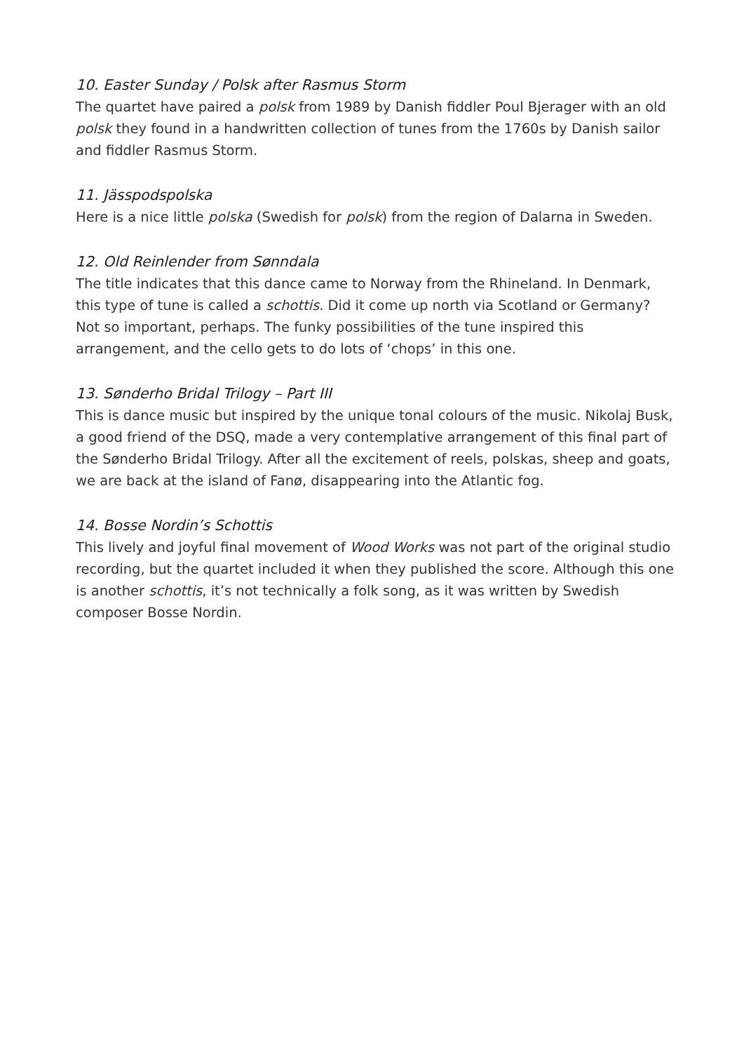10. Easter Sunday / Polsk after Rasmus Storm
The quartet have paired a polsk from 1989 by Danish fiddler Poul Bjerager with an old polsk they found in a handwritten collection of tunes from the 1760s by Danish sailor and fiddler Rasmus Storm.
11. Jässpodspolska
Here is a nice little polska (Swedish for polsk) from the region of Dalarna in Sweden.
12. Old Reinlender from Sønndala
The title indicates that this dance came to Norway from the Rhineland. In Denmark, this type of tune is called a schottis. Did it come up north via Scotland or Germany? Not so important, perhaps. The funky possibilities of the tune inspired this arrangement, and the cello gets to do lots of ‘chops’ in this one.
13. Sønderho Bridal Trilogy – Part III
This is dance music but inspired by the unique tonal colours of the music. Nikolaj Busk, a good friend of the DSQ, made a very contemplative arrangement of this final part of the Sønderho Bridal Trilogy. After all the excitement of reels, polskas, sheep and goats, we are back at the island of Fanø, disappearing into the Atlantic fog.
14. Bosse Nordin’s Schottis
This lively and joyful final movement of Wood Works was not part of the original studio recording, but the quartet included it when they published the score. Although this one is another schottis, it’s not technically a folk song, as it was written by Swedish composer Bosse Nordin.